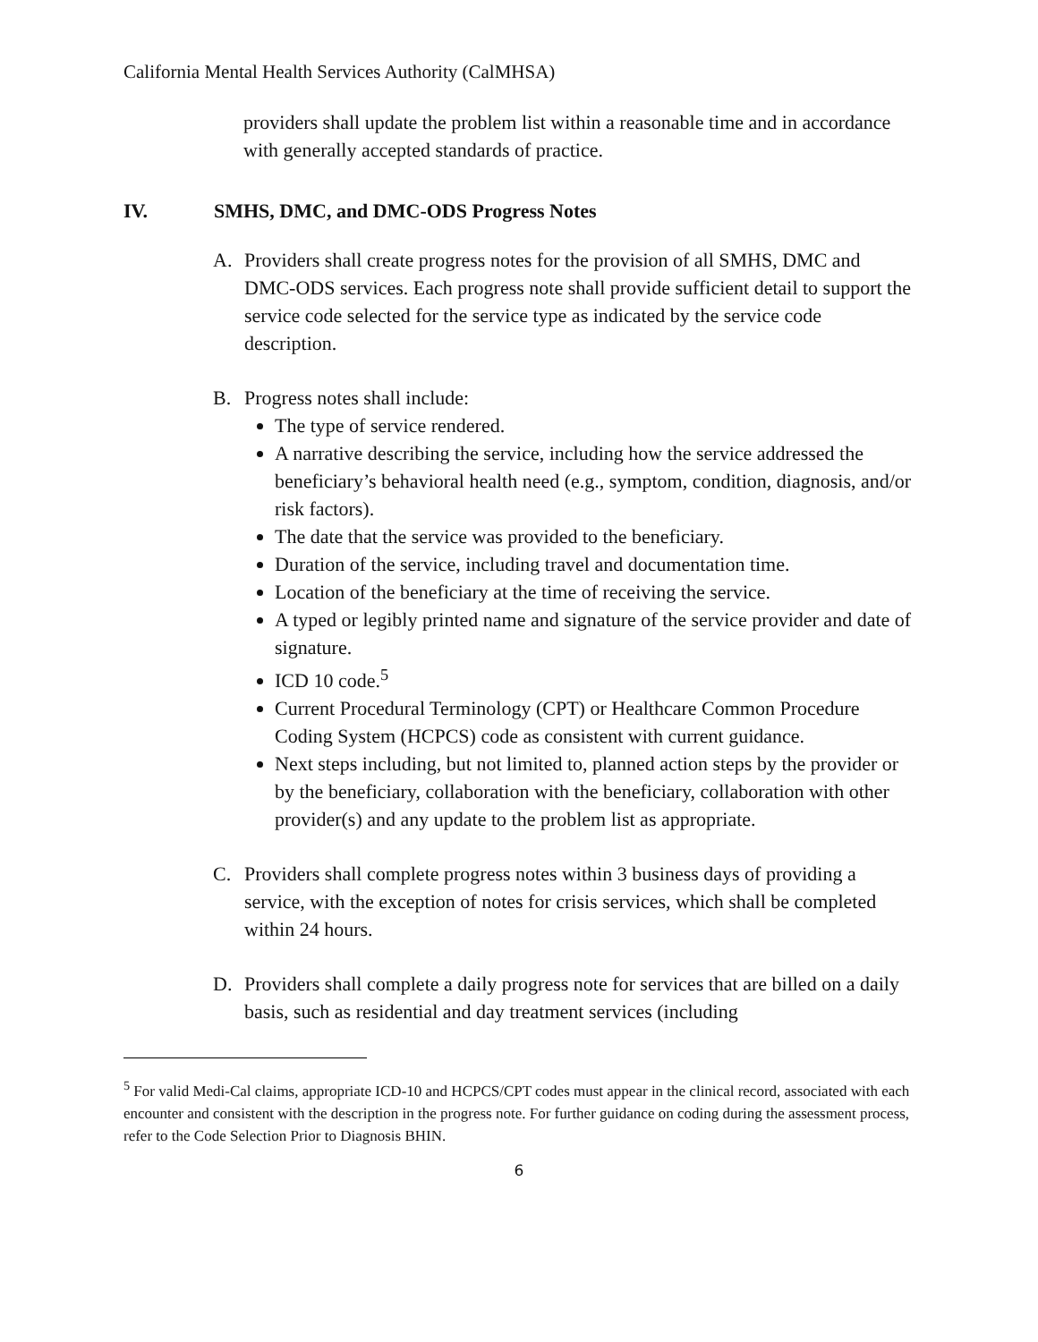California Mental Health Services Authority (CalMHSA)
providers shall update the problem list within a reasonable time and in accordance with generally accepted standards of practice.
IV. SMHS, DMC, and DMC-ODS Progress Notes
A. Providers shall create progress notes for the provision of all SMHS, DMC and DMC-ODS services. Each progress note shall provide sufficient detail to support the service code selected for the service type as indicated by the service code description.
B. Progress notes shall include:
The type of service rendered.
A narrative describing the service, including how the service addressed the beneficiary’s behavioral health need (e.g., symptom, condition, diagnosis, and/or risk factors).
The date that the service was provided to the beneficiary.
Duration of the service, including travel and documentation time.
Location of the beneficiary at the time of receiving the service.
A typed or legibly printed name and signature of the service provider and date of signature.
ICD 10 code.<sup>5</sup>
Current Procedural Terminology (CPT) or Healthcare Common Procedure Coding System (HCPCS) code as consistent with current guidance.
Next steps including, but not limited to, planned action steps by the provider or by the beneficiary, collaboration with the beneficiary, collaboration with other provider(s) and any update to the problem list as appropriate.
C. Providers shall complete progress notes within 3 business days of providing a service, with the exception of notes for crisis services, which shall be completed within 24 hours.
D. Providers shall complete a daily progress note for services that are billed on a daily basis, such as residential and day treatment services (including
<sup>5</sup> For valid Medi-Cal claims, appropriate ICD-10 and HCPCS/CPT codes must appear in the clinical record, associated with each encounter and consistent with the description in the progress note. For further guidance on coding during the assessment process, refer to the Code Selection Prior to Diagnosis BHIN.
6